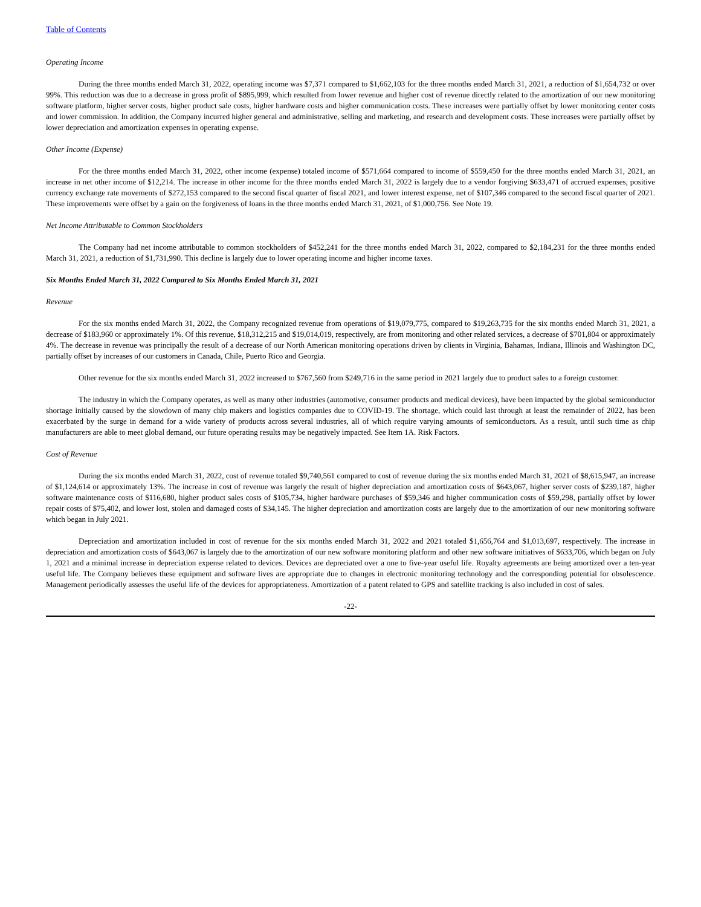Table of Contents
Operating Income
During the three months ended March 31, 2022, operating income was $7,371 compared to $1,662,103 for the three months ended March 31, 2021, a reduction of $1,654,732 or over 99%. This reduction was due to a decrease in gross profit of $895,999, which resulted from lower revenue and higher cost of revenue directly related to the amortization of our new monitoring software platform, higher server costs, higher product sale costs, higher hardware costs and higher communication costs. These increases were partially offset by lower monitoring center costs and lower commission. In addition, the Company incurred higher general and administrative, selling and marketing, and research and development costs. These increases were partially offset by lower depreciation and amortization expenses in operating expense.
Other Income (Expense)
For the three months ended March 31, 2022, other income (expense) totaled income of $571,664 compared to income of $559,450 for the three months ended March 31, 2021, an increase in net other income of $12,214. The increase in other income for the three months ended March 31, 2022 is largely due to a vendor forgiving $633,471 of accrued expenses, positive currency exchange rate movements of $272,153 compared to the second fiscal quarter of fiscal 2021, and lower interest expense, net of $107,346 compared to the second fiscal quarter of 2021. These improvements were offset by a gain on the forgiveness of loans in the three months ended March 31, 2021, of $1,000,756. See Note 19.
Net Income Attributable to Common Stockholders
The Company had net income attributable to common stockholders of $452,241 for the three months ended March 31, 2022, compared to $2,184,231 for the three months ended March 31, 2021, a reduction of $1,731,990. This decline is largely due to lower operating income and higher income taxes.
Six Months Ended March 31, 2022 Compared to Six Months Ended March 31, 2021
Revenue
For the six months ended March 31, 2022, the Company recognized revenue from operations of $19,079,775, compared to $19,263,735 for the six months ended March 31, 2021, a decrease of $183,960 or approximately 1%. Of this revenue, $18,312,215 and $19,014,019, respectively, are from monitoring and other related services, a decrease of $701,804 or approximately 4%. The decrease in revenue was principally the result of a decrease of our North American monitoring operations driven by clients in Virginia, Bahamas, Indiana, Illinois and Washington DC, partially offset by increases of our customers in Canada, Chile, Puerto Rico and Georgia.
Other revenue for the six months ended March 31, 2022 increased to $767,560 from $249,716 in the same period in 2021 largely due to product sales to a foreign customer.
The industry in which the Company operates, as well as many other industries (automotive, consumer products and medical devices), have been impacted by the global semiconductor shortage initially caused by the slowdown of many chip makers and logistics companies due to COVID-19. The shortage, which could last through at least the remainder of 2022, has been exacerbated by the surge in demand for a wide variety of products across several industries, all of which require varying amounts of semiconductors. As a result, until such time as chip manufacturers are able to meet global demand, our future operating results may be negatively impacted. See Item 1A. Risk Factors.
Cost of Revenue
During the six months ended March 31, 2022, cost of revenue totaled $9,740,561 compared to cost of revenue during the six months ended March 31, 2021 of $8,615,947, an increase of $1,124,614 or approximately 13%. The increase in cost of revenue was largely the result of higher depreciation and amortization costs of $643,067, higher server costs of $239,187, higher software maintenance costs of $116,680, higher product sales costs of $105,734, higher hardware purchases of $59,346 and higher communication costs of $59,298, partially offset by lower repair costs of $75,402, and lower lost, stolen and damaged costs of $34,145. The higher depreciation and amortization costs are largely due to the amortization of our new monitoring software which began in July 2021.
Depreciation and amortization included in cost of revenue for the six months ended March 31, 2022 and 2021 totaled $1,656,764 and $1,013,697, respectively. The increase in depreciation and amortization costs of $643,067 is largely due to the amortization of our new software monitoring platform and other new software initiatives of $633,706, which began on July 1, 2021 and a minimal increase in depreciation expense related to devices. Devices are depreciated over a one to five-year useful life. Royalty agreements are being amortized over a ten-year useful life. The Company believes these equipment and software lives are appropriate due to changes in electronic monitoring technology and the corresponding potential for obsolescence. Management periodically assesses the useful life of the devices for appropriateness. Amortization of a patent related to GPS and satellite tracking is also included in cost of sales.
-22-